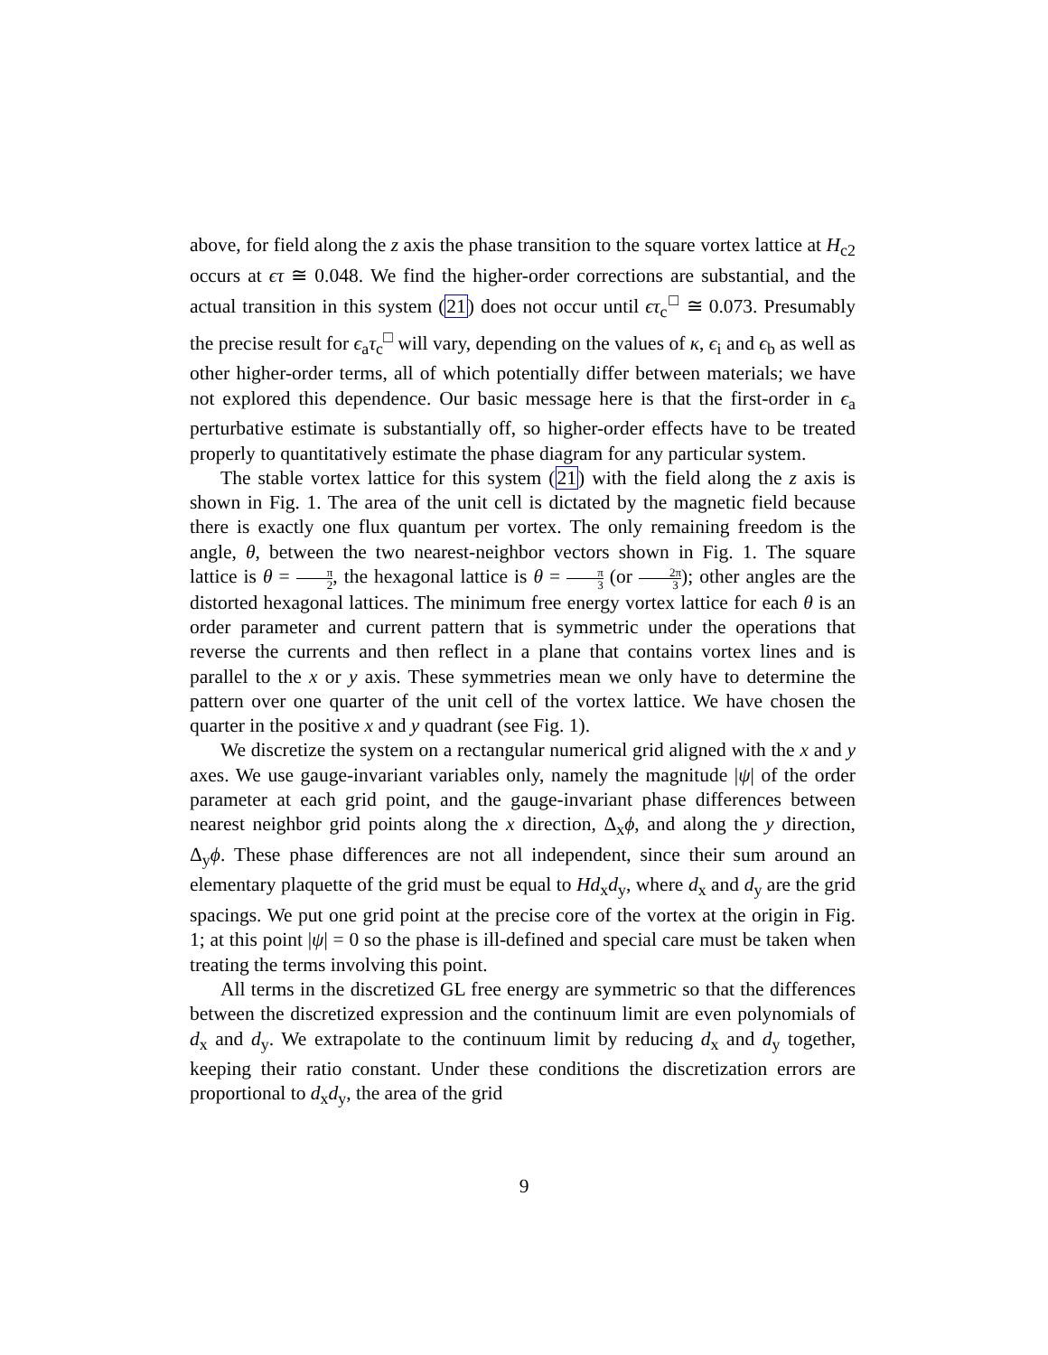above, for field along the z axis the phase transition to the square vortex lattice at H<sub>c2</sub> occurs at ϵτ ≅ 0.048. We find the higher-order corrections are substantial, and the actual transition in this system (21) does not occur until ϵτ<sub>c</sub><sup>□</sup> ≅ 0.073. Presumably the precise result for ϵ<sub>a</sub>τ<sub>c</sub><sup>□</sup> will vary, depending on the values of κ, ϵ<sub>i</sub> and ϵ<sub>b</sub> as well as other higher-order terms, all of which potentially differ between materials; we have not explored this dependence. Our basic message here is that the first-order in ϵ<sub>a</sub> perturbative estimate is substantially off, so higher-order effects have to be treated properly to quantitatively estimate the phase diagram for any particular system.
The stable vortex lattice for this system (21) with the field along the z axis is shown in Fig. 1. The area of the unit cell is dictated by the magnetic field because there is exactly one flux quantum per vortex. The only remaining freedom is the angle, θ, between the two nearest-neighbor vectors shown in Fig. 1. The square lattice is θ = π 2, the hexagonal lattice is θ = π 3 (or 2π 3); other angles are the distorted hexagonal lattices. The minimum free energy vortex lattice for each θ is an order parameter and current pattern that is symmetric under the operations that reverse the currents and then reflect in a plane that contains vortex lines and is parallel to the x or y axis. These symmetries mean we only have to determine the pattern over one quarter of the unit cell of the vortex lattice. We have chosen the quarter in the positive x and y quadrant (see Fig. 1).
We discretize the system on a rectangular numerical grid aligned with the x and y axes. We use gauge-invariant variables only, namely the magnitude |ψ| of the order parameter at each grid point, and the gauge-invariant phase differences between nearest neighbor grid points along the x direction, Δ<sub>x</sub>ϕ, and along the y direction, Δ<sub>y</sub>ϕ. These phase differences are not all independent, since their sum around an elementary plaquette of the grid must be equal to Hd<sub>x</sub>d<sub>y</sub>, where d<sub>x</sub> and d<sub>y</sub> are the grid spacings. We put one grid point at the precise core of the vortex at the origin in Fig. 1; at this point |ψ| = 0 so the phase is ill-defined and special care must be taken when treating the terms involving this point.
All terms in the discretized GL free energy are symmetric so that the differences between the discretized expression and the continuum limit are even polynomials of d<sub>x</sub> and d<sub>y</sub>. We extrapolate to the continuum limit by reducing d<sub>x</sub> and d<sub>y</sub> together, keeping their ratio constant. Under these conditions the discretization errors are proportional to d<sub>x</sub>d<sub>y</sub>, the area of the grid
9